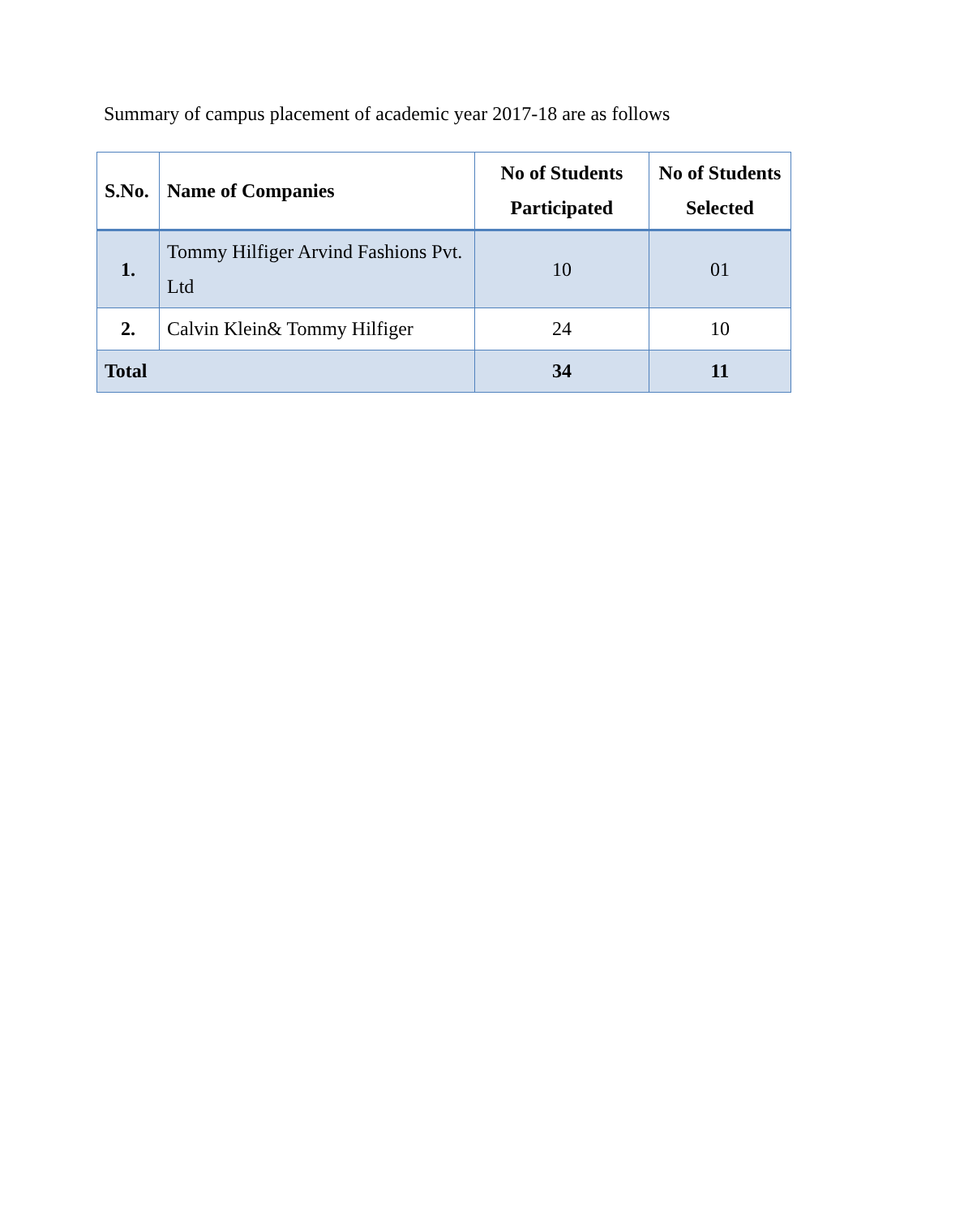Summary of campus placement of academic year 2017-18 are as follows
| S.No. | Name of Companies | No of Students Participated | No of Students Selected |
| --- | --- | --- | --- |
| 1. | Tommy Hilfiger Arvind Fashions Pvt. Ltd | 10 | 01 |
| 2. | Calvin Klein& Tommy Hilfiger | 24 | 10 |
| Total | | 34 | 11 |